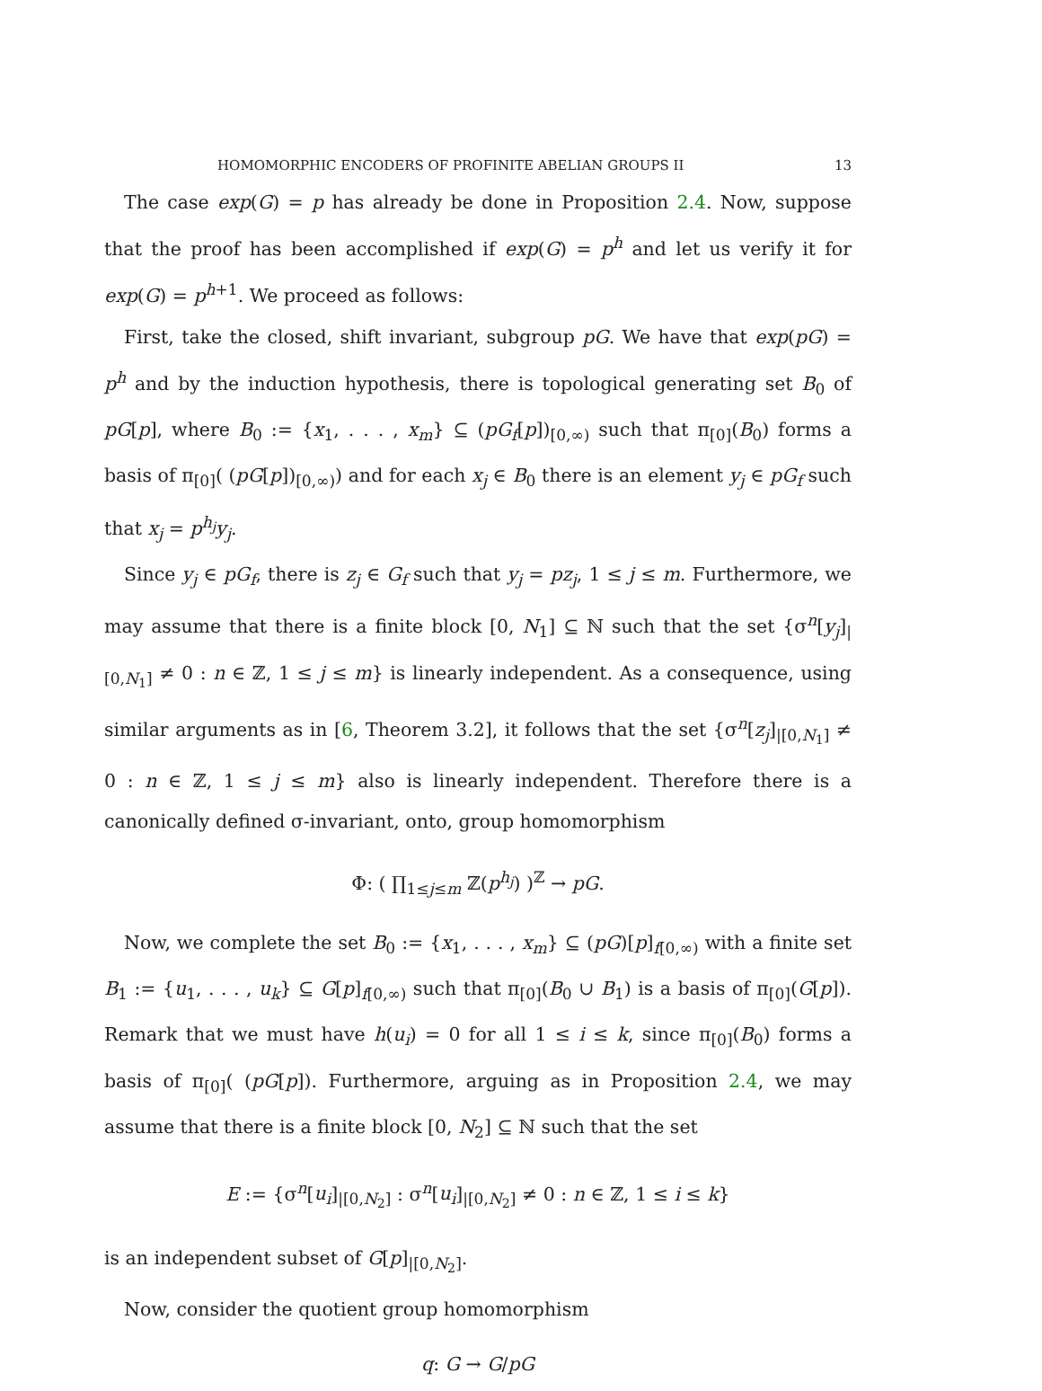HOMOMORPHIC ENCODERS OF PROFINITE ABELIAN GROUPS II 13
The case exp(G) = p has already be done in Proposition 2.4. Now, suppose that the proof has been accomplished if exp(G) = p<sup>h</sup> and let us verify it for exp(G) = p<sup>h+1</sup>. We proceed as follows:
First, take the closed, shift invariant, subgroup pG. We have that exp(pG) = p<sup>h</sup> and by the induction hypothesis, there is topological generating set B<sub>0</sub> of pG[p], where B<sub>0</sub> := {x<sub>1</sub>, . . . , x<sub>m</sub>} ⊆ (pG<sub>f</sub>[p])<sub>[0,∞)</sub> such that π<sub>[0]</sub>(B<sub>0</sub>) forms a basis of π<sub>[0]</sub>( (pG[p])<sub>[0,∞)</sub>) and for each x<sub>j</sub> ∈ B<sub>0</sub> there is an element y<sub>j</sub> ∈ pG<sub>f</sub> such that x<sub>j</sub> = p<sup>h<sub>j</sub></sup>y<sub>j</sub>.
Since y<sub>j</sub> ∈ pG<sub>f</sub>, there is z<sub>j</sub> ∈ G<sub>f</sub> such that y<sub>j</sub> = pz<sub>j</sub>, 1 ≤ j ≤ m. Furthermore, we may assume that there is a finite block [0, N<sub>1</sub>] ⊆ ℕ such that the set {σ<sup>n</sup>[y<sub>j</sub>]<sub>|[0,N<sub>1</sub>]</sub> ≠ 0 : n ∈ ℤ, 1 ≤ j ≤ m} is linearly independent. As a consequence, using similar arguments as in [6, Theorem 3.2], it follows that the set {σ<sup>n</sup>[z<sub>j</sub>]<sub>|[0,N<sub>1</sub>]</sub> ≠ 0 : n ∈ ℤ, 1 ≤ j ≤ m} also is linearly independent. Therefore there is a canonically defined σ-invariant, onto, group homomorphism
Φ: ( ∏<sub>1≤j≤m</sub> ℤ(p<sup>h<sub>j</sub></sup>) )<sup>ℤ</sup> → pG.
Now, we complete the set B<sub>0</sub> := {x<sub>1</sub>, . . . , x<sub>m</sub>} ⊆ (pG)[p]<sub>f[0,∞)</sub> with a finite set B<sub>1</sub> := {u<sub>1</sub>, . . . , u<sub>k</sub>} ⊆ G[p]<sub>f[0,∞)</sub> such that π<sub>[0]</sub>(B<sub>0</sub> ∪ B<sub>1</sub>) is a basis of π<sub>[0]</sub>(G[p]). Remark that we must have h(u<sub>i</sub>) = 0 for all 1 ≤ i ≤ k, since π<sub>[0]</sub>(B<sub>0</sub>) forms a basis of π<sub>[0]</sub>( (pG[p]). Furthermore, arguing as in Proposition 2.4, we may assume that there is a finite block [0, N<sub>2</sub>] ⊆ ℕ such that the set
E := {σ<sup>n</sup>[u<sub>i</sub>]<sub>|[0,N<sub>2</sub>]</sub> : σ<sup>n</sup>[u<sub>i</sub>]<sub>|[0,N<sub>2</sub>]</sub> ≠ 0 : n ∈ ℤ, 1 ≤ i ≤ k}
is an independent subset of G[p]<sub>|[0,N<sub>2</sub>]</sub>.
Now, consider the quotient group homomorphism
q: G → G/pG